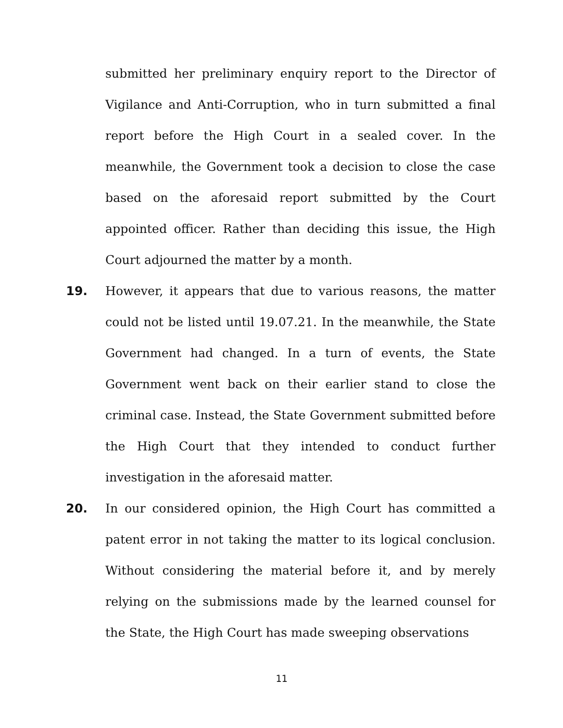submitted her preliminary enquiry report to the Director of Vigilance and Anti-Corruption, who in turn submitted a final report before the High Court in a sealed cover. In the meanwhile, the Government took a decision to close the case based on the aforesaid report submitted by the Court appointed officer. Rather than deciding this issue, the High Court adjourned the matter by a month.
19. However, it appears that due to various reasons, the matter could not be listed until 19.07.21. In the meanwhile, the State Government had changed. In a turn of events, the State Government went back on their earlier stand to close the criminal case. Instead, the State Government submitted before the High Court that they intended to conduct further investigation in the aforesaid matter.
20. In our considered opinion, the High Court has committed a patent error in not taking the matter to its logical conclusion. Without considering the material before it, and by merely relying on the submissions made by the learned counsel for the State, the High Court has made sweeping observations
11